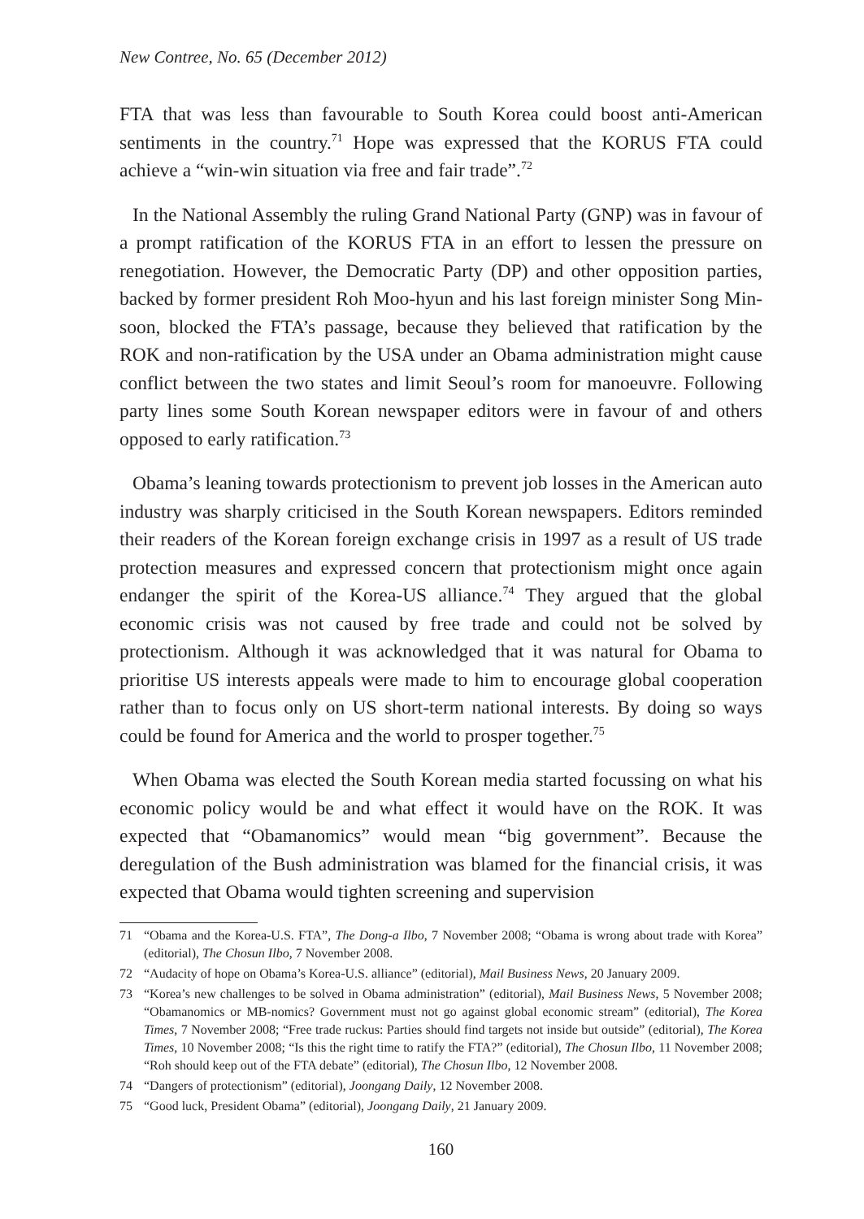New Contree, No. 65 (December 2012)
FTA that was less than favourable to South Korea could boost anti-American sentiments in the country.<sup>71</sup> Hope was expressed that the KORUS FTA could achieve a “win-win situation via free and fair trade”.<sup>72</sup>
In the National Assembly the ruling Grand National Party (GNP) was in favour of a prompt ratification of the KORUS FTA in an effort to lessen the pressure on renegotiation. However, the Democratic Party (DP) and other opposition parties, backed by former president Roh Moo-hyun and his last foreign minister Song Min-soon, blocked the FTA’s passage, because they believed that ratification by the ROK and non-ratification by the USA under an Obama administration might cause conflict between the two states and limit Seoul’s room for manoeuvre. Following party lines some South Korean newspaper editors were in favour of and others opposed to early ratification.<sup>73</sup>
Obama’s leaning towards protectionism to prevent job losses in the American auto industry was sharply criticised in the South Korean newspapers. Editors reminded their readers of the Korean foreign exchange crisis in 1997 as a result of US trade protection measures and expressed concern that protectionism might once again endanger the spirit of the Korea-US alliance.<sup>74</sup> They argued that the global economic crisis was not caused by free trade and could not be solved by protectionism. Although it was acknowledged that it was natural for Obama to prioritise US interests appeals were made to him to encourage global cooperation rather than to focus only on US short-term national interests. By doing so ways could be found for America and the world to prosper together.<sup>75</sup>
When Obama was elected the South Korean media started focussing on what his economic policy would be and what effect it would have on the ROK. It was expected that “Obamanomics” would mean “big government”. Because the deregulation of the Bush administration was blamed for the financial crisis, it was expected that Obama would tighten screening and supervision
71 “Obama and the Korea-U.S. FTA”, The Dong-a Ilbo, 7 November 2008; “Obama is wrong about trade with Korea” (editorial), The Chosun Ilbo, 7 November 2008.
72 “Audacity of hope on Obama’s Korea-U.S. alliance” (editorial), Mail Business News, 20 January 2009.
73 “Korea’s new challenges to be solved in Obama administration” (editorial), Mail Business News, 5 November 2008; “Obamanomics or MB-nomics? Government must not go against global economic stream” (editorial), The Korea Times, 7 November 2008; “Free trade ruckus: Parties should find targets not inside but outside” (editorial), The Korea Times, 10 November 2008; “Is this the right time to ratify the FTA?” (editorial), The Chosun Ilbo, 11 November 2008; “Roh should keep out of the FTA debate” (editorial), The Chosun Ilbo, 12 November 2008.
74 “Dangers of protectionism” (editorial), Joongang Daily, 12 November 2008.
75 “Good luck, President Obama” (editorial), Joongang Daily, 21 January 2009.
160